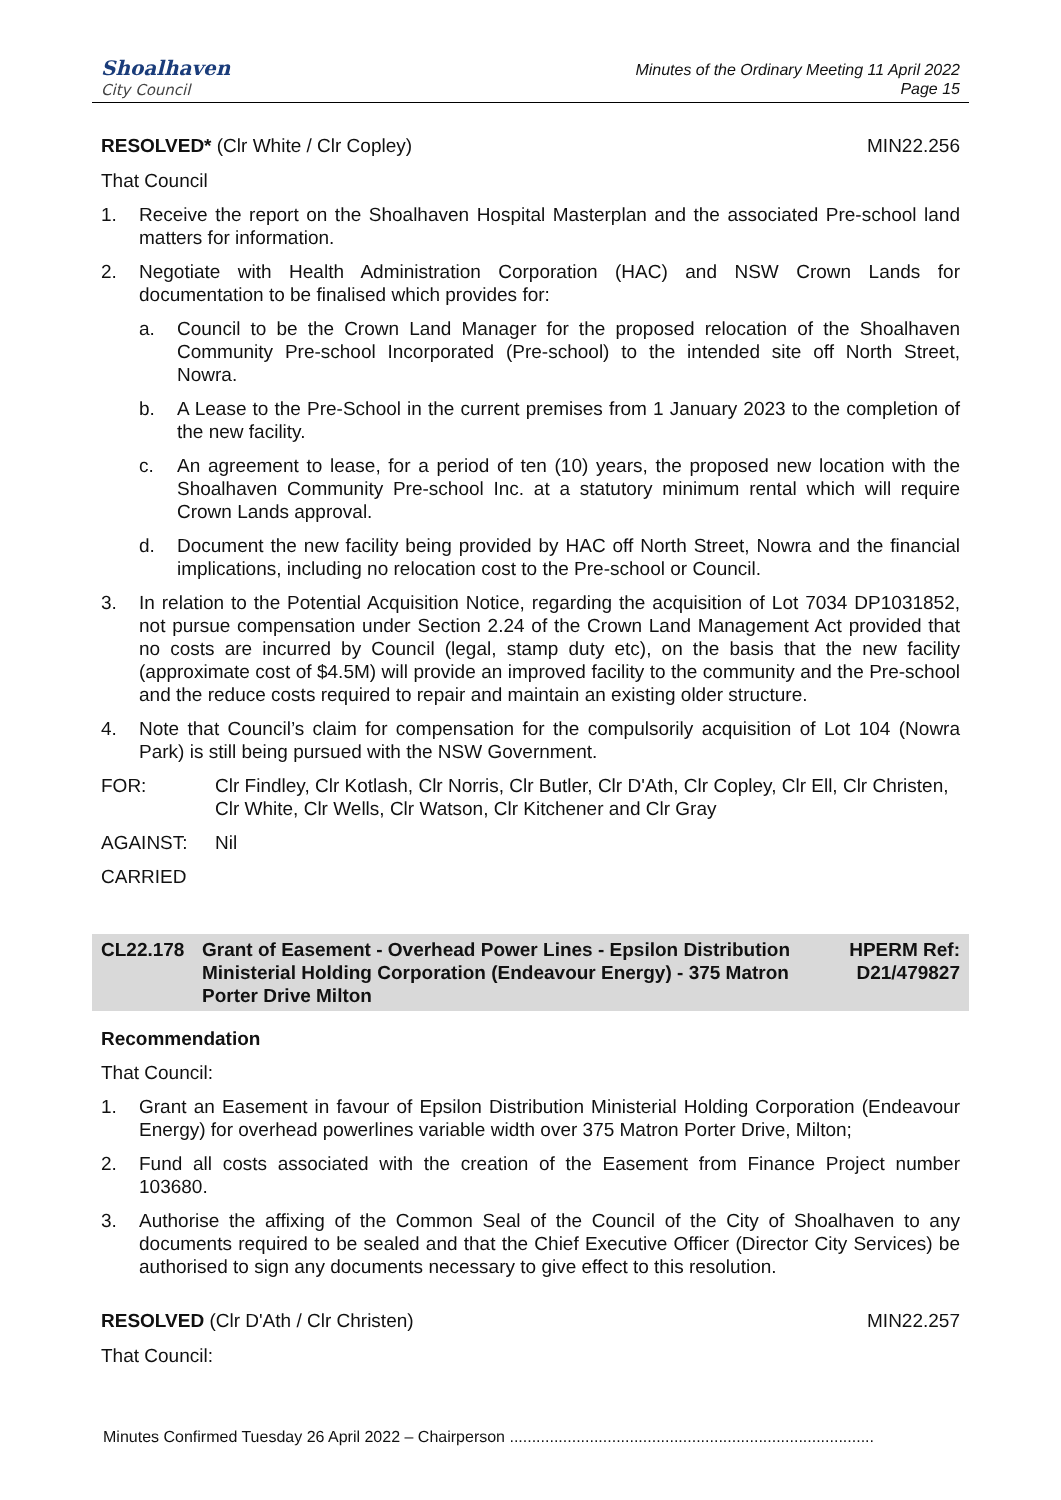Shoalhaven
City Council
Minutes of the Ordinary Meeting 11 April 2022
Page 15
RESOLVED* (Clr White / Clr Copley) MIN22.256
That Council
1. Receive the report on the Shoalhaven Hospital Masterplan and the associated Pre-school land matters for information.
2. Negotiate with Health Administration Corporation (HAC) and NSW Crown Lands for documentation to be finalised which provides for:
a. Council to be the Crown Land Manager for the proposed relocation of the Shoalhaven Community Pre-school Incorporated (Pre-school) to the intended site off North Street, Nowra.
b. A Lease to the Pre-School in the current premises from 1 January 2023 to the completion of the new facility.
c. An agreement to lease, for a period of ten (10) years, the proposed new location with the Shoalhaven Community Pre-school Inc. at a statutory minimum rental which will require Crown Lands approval.
d. Document the new facility being provided by HAC off North Street, Nowra and the financial implications, including no relocation cost to the Pre-school or Council.
3. In relation to the Potential Acquisition Notice, regarding the acquisition of Lot 7034 DP1031852, not pursue compensation under Section 2.24 of the Crown Land Management Act provided that no costs are incurred by Council (legal, stamp duty etc), on the basis that the new facility (approximate cost of $4.5M) will provide an improved facility to the community and the Pre-school and the reduce costs required to repair and maintain an existing older structure.
4. Note that Council’s claim for compensation for the compulsorily acquisition of Lot 104 (Nowra Park) is still being pursued with the NSW Government.
FOR: Clr Findley, Clr Kotlash, Clr Norris, Clr Butler, Clr D'Ath, Clr Copley, Clr Ell, Clr Christen, Clr White, Clr Wells, Clr Watson, Clr Kitchener and Clr Gray
AGAINST: Nil
CARRIED
CL22.178 Grant of Easement - Overhead Power Lines - Epsilon Distribution Ministerial Holding Corporation (Endeavour Energy) - 375 Matron Porter Drive Milton HPERM Ref: D21/479827
Recommendation
That Council:
1. Grant an Easement in favour of Epsilon Distribution Ministerial Holding Corporation (Endeavour Energy) for overhead powerlines variable width over 375 Matron Porter Drive, Milton;
2. Fund all costs associated with the creation of the Easement from Finance Project number 103680.
3. Authorise the affixing of the Common Seal of the Council of the City of Shoalhaven to any documents required to be sealed and that the Chief Executive Officer (Director City Services) be authorised to sign any documents necessary to give effect to this resolution.
RESOLVED (Clr D'Ath / Clr Christen) MIN22.257
That Council:
Minutes Confirmed Tuesday 26 April 2022 – Chairperson ..................................................................................